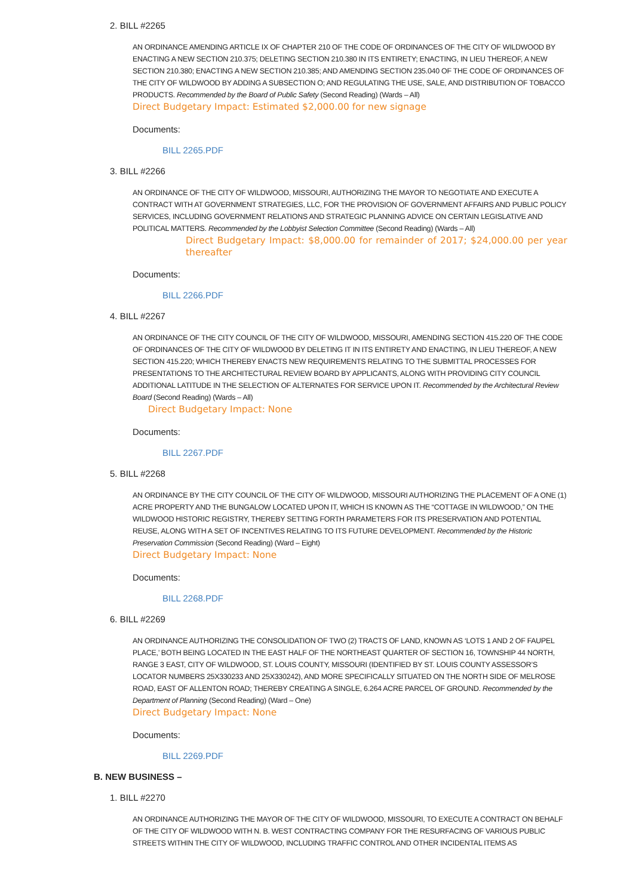2. BILL #2265
AN ORDINANCE AMENDING ARTICLE IX OF CHAPTER 210 OF THE CODE OF ORDINANCES OF THE CITY OF WILDWOOD BY ENACTING A NEW SECTION 210.375; DELETING SECTION 210.380 IN ITS ENTIRETY; ENACTING, IN LIEU THEREOF, A NEW SECTION 210.380; ENACTING A NEW SECTION 210.385; AND AMENDING SECTION 235.040 OF THE CODE OF ORDINANCES OF THE CITY OF WILDWOOD BY ADDING A SUBSECTION O; AND REGULATING THE USE, SALE, AND DISTRIBUTION OF TOBACCO PRODUCTS. Recommended by the Board of Public Safety (Second Reading) (Wards – All)
Direct Budgetary Impact: Estimated $2,000.00 for new signage
Documents:
BILL 2265.PDF
3. BILL #2266
AN ORDINANCE OF THE CITY OF WILDWOOD, MISSOURI, AUTHORIZING THE MAYOR TO NEGOTIATE AND EXECUTE A CONTRACT WITH AT GOVERNMENT STRATEGIES, LLC, FOR THE PROVISION OF GOVERNMENT AFFAIRS AND PUBLIC POLICY SERVICES, INCLUDING GOVERNMENT RELATIONS AND STRATEGIC PLANNING ADVICE ON CERTAIN LEGISLATIVE AND POLITICAL MATTERS. Recommended by the Lobbyist Selection Committee (Second Reading) (Wards – All)
Direct Budgetary Impact: $8,000.00 for remainder of 2017; $24,000.00 per year thereafter
Documents:
BILL 2266.PDF
4. BILL #2267
AN ORDINANCE OF THE CITY COUNCIL OF THE CITY OF WILDWOOD, MISSOURI, AMENDING SECTION 415.220 OF THE CODE OF ORDINANCES OF THE CITY OF WILDWOOD BY DELETING IT IN ITS ENTIRETY AND ENACTING, IN LIEU THEREOF, A NEW SECTION 415.220; WHICH THEREBY ENACTS NEW REQUIREMENTS RELATING TO THE SUBMITTAL PROCESSES FOR PRESENTATIONS TO THE ARCHITECTURAL REVIEW BOARD BY APPLICANTS, ALONG WITH PROVIDING CITY COUNCIL ADDITIONAL LATITUDE IN THE SELECTION OF ALTERNATES FOR SERVICE UPON IT. Recommended by the Architectural Review Board (Second Reading) (Wards – All)
Direct Budgetary Impact: None
Documents:
BILL 2267.PDF
5. BILL #2268
AN ORDINANCE BY THE CITY COUNCIL OF THE CITY OF WILDWOOD, MISSOURI AUTHORIZING THE PLACEMENT OF A ONE (1) ACRE PROPERTY AND THE BUNGALOW LOCATED UPON IT, WHICH IS KNOWN AS THE “COTTAGE IN WILDWOOD,” ON THE WILDWOOD HISTORIC REGISTRY, THEREBY SETTING FORTH PARAMETERS FOR ITS PRESERVATION AND POTENTIAL REUSE, ALONG WITH A SET OF INCENTIVES RELATING TO ITS FUTURE DEVELOPMENT. Recommended by the Historic Preservation Commission (Second Reading) (Ward – Eight)
Direct Budgetary Impact: None
Documents:
BILL 2268.PDF
6. BILL #2269
AN ORDINANCE AUTHORIZING THE CONSOLIDATION OF TWO (2) TRACTS OF LAND, KNOWN AS ‘LOTS 1 AND 2 OF FAUPEL PLACE,’ BOTH BEING LOCATED IN THE EAST HALF OF THE NORTHEAST QUARTER OF SECTION 16, TOWNSHIP 44 NORTH, RANGE 3 EAST, CITY OF WILDWOOD, ST. LOUIS COUNTY, MISSOURI (IDENTIFIED BY ST. LOUIS COUNTY ASSESSOR’S LOCATOR NUMBERS 25X330233 AND 25X330242), AND MORE SPECIFICALLY SITUATED ON THE NORTH SIDE OF MELROSE ROAD, EAST OF ALLENTON ROAD; THEREBY CREATING A SINGLE, 6.264 ACRE PARCEL OF GROUND. Recommended by the Department of Planning (Second Reading) (Ward – One)
Direct Budgetary Impact: None
Documents:
BILL 2269.PDF
B. NEW BUSINESS –
1. BILL #2270
AN ORDINANCE AUTHORIZING THE MAYOR OF THE CITY OF WILDWOOD, MISSOURI, TO EXECUTE A CONTRACT ON BEHALF OF THE CITY OF WILDWOOD WITH N. B. WEST CONTRACTING COMPANY FOR THE RESURFACING OF VARIOUS PUBLIC STREETS WITHIN THE CITY OF WILDWOOD, INCLUDING TRAFFIC CONTROL AND OTHER INCIDENTAL ITEMS AS